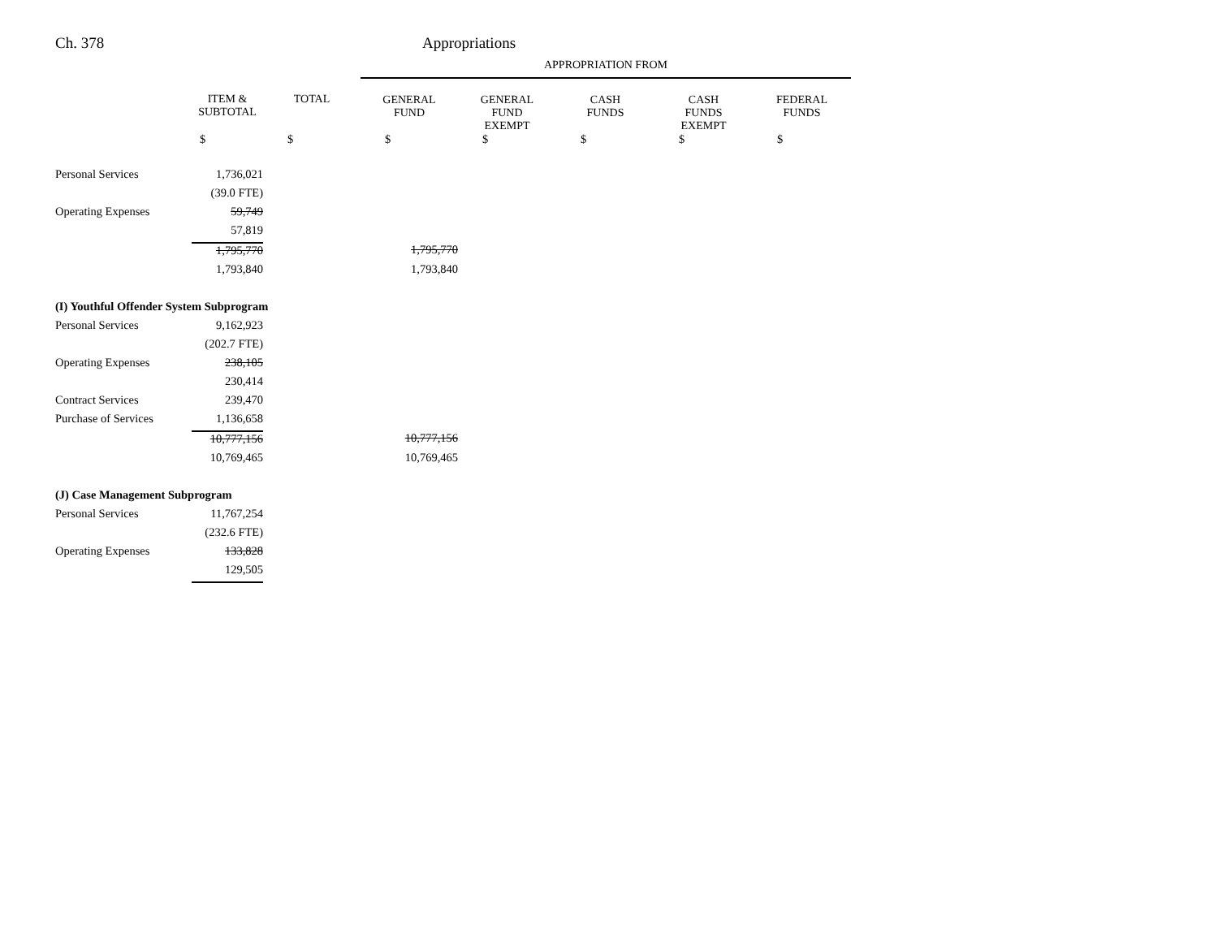Ch. 378 Appropriations
| | | | APPROPRIATION FROM | | | | |
| | ITEM & SUBTOTAL | TOTAL | GENERAL FUND | GENERAL FUND EXEMPT | CASH FUNDS | CASH FUNDS EXEMPT | FEDERAL FUNDS |
| | $ | $ | $ | $ | $ | $ | $ |
| Personal Services | 1,736,021 | | | | | | |
| | (39.0 FTE) | | | | | | |
| Operating Expenses | 59,749 | | | | | | |
| | 57,819 | | | | | | |
| | 1,795,770 | | 1,795,770 | | | | |
| | 1,793,840 | | 1,793,840 | | | | |
| (I) Youthful Offender System Subprogram | | | | | | | |
| Personal Services | 9,162,923 | | | | | | |
| | (202.7 FTE) | | | | | | |
| Operating Expenses | 238,105 | | | | | | |
| | 230,414 | | | | | | |
| Contract Services | 239,470 | | | | | | |
| Purchase of Services | 1,136,658 | | | | | | |
| | 10,777,156 | | 10,777,156 | | | | |
| | 10,769,465 | | 10,769,465 | | | | |
| (J) Case Management Subprogram | | | | | | | |
| Personal Services | 11,767,254 | | | | | | |
| | (232.6 FTE) | | | | | | |
| Operating Expenses | 133,828 | | | | | | |
| | 129,505 | | | | | | |